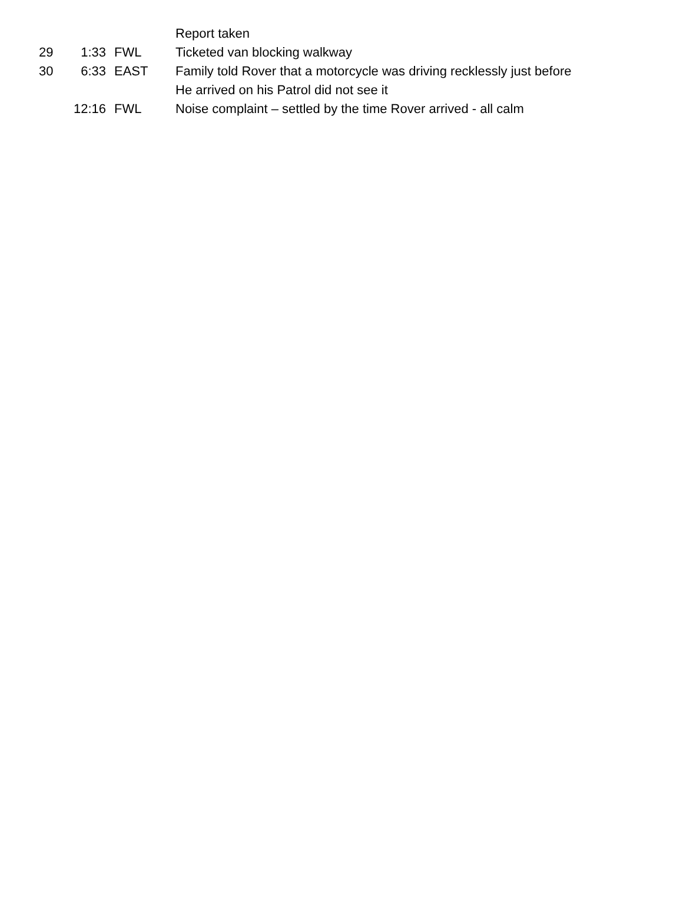| | | | Report taken |
| 29 | 1:33 | FWL | Ticketed van blocking walkway |
| 30 | 6:33 | EAST | Family told Rover that a motorcycle was driving recklessly just before |
| | | | He arrived on his Patrol did not see it |
| | 12:16 | FWL | Noise complaint – settled by the time Rover arrived - all calm |